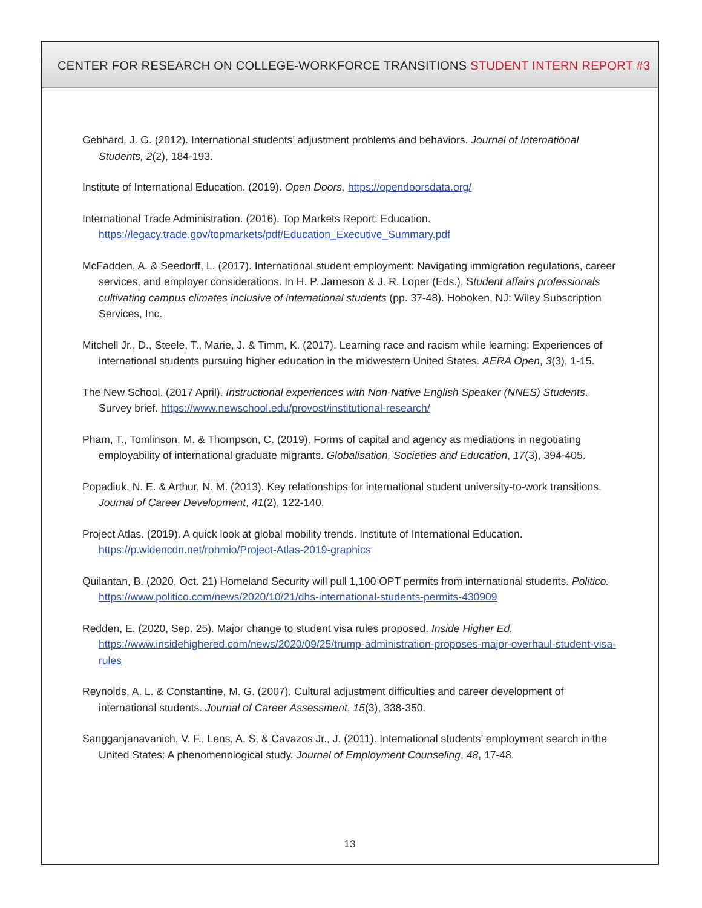CENTER FOR RESEARCH ON COLLEGE-WORKFORCE TRANSITIONS STUDENT INTERN REPORT #3
Gebhard, J. G. (2012). International students’ adjustment problems and behaviors. Journal of International Students, 2(2), 184-193.
Institute of International Education. (2019). Open Doors. https://opendoorsdata.org/
International Trade Administration. (2016). Top Markets Report: Education. https://legacy.trade.gov/topmarkets/pdf/Education_Executive_Summary.pdf
McFadden, A. & Seedorff, L. (2017). International student employment: Navigating immigration regulations, career services, and employer considerations. In H. P. Jameson & J. R. Loper (Eds.), Student affairs professionals cultivating campus climates inclusive of international students (pp. 37-48). Hoboken, NJ: Wiley Subscription Services, Inc.
Mitchell Jr., D., Steele, T., Marie, J. & Timm, K. (2017). Learning race and racism while learning: Experiences of international students pursuing higher education in the midwestern United States. AERA Open, 3(3), 1-15.
The New School. (2017 April). Instructional experiences with Non-Native English Speaker (NNES) Students. Survey brief. https://www.newschool.edu/provost/institutional-research/
Pham, T., Tomlinson, M. & Thompson, C. (2019). Forms of capital and agency as mediations in negotiating employability of international graduate migrants. Globalisation, Societies and Education, 17(3), 394-405.
Popadiuk, N. E. & Arthur, N. M. (2013). Key relationships for international student university-to-work transitions. Journal of Career Development, 41(2), 122-140.
Project Atlas. (2019). A quick look at global mobility trends. Institute of International Education. https://p.widencdn.net/rohmio/Project-Atlas-2019-graphics
Quilantan, B. (2020, Oct. 21) Homeland Security will pull 1,100 OPT permits from international students. Politico. https://www.politico.com/news/2020/10/21/dhs-international-students-permits-430909
Redden, E. (2020, Sep. 25). Major change to student visa rules proposed. Inside Higher Ed. https://www.insidehighered.com/news/2020/09/25/trump-administration-proposes-major-overhaul-student-visa-rules
Reynolds, A. L. & Constantine, M. G. (2007). Cultural adjustment difficulties and career development of international students. Journal of Career Assessment, 15(3), 338-350.
Sangganjanavanich, V. F., Lens, A. S, & Cavazos Jr., J. (2011). International students’ employment search in the United States: A phenomenological study. Journal of Employment Counseling, 48, 17-48.
13